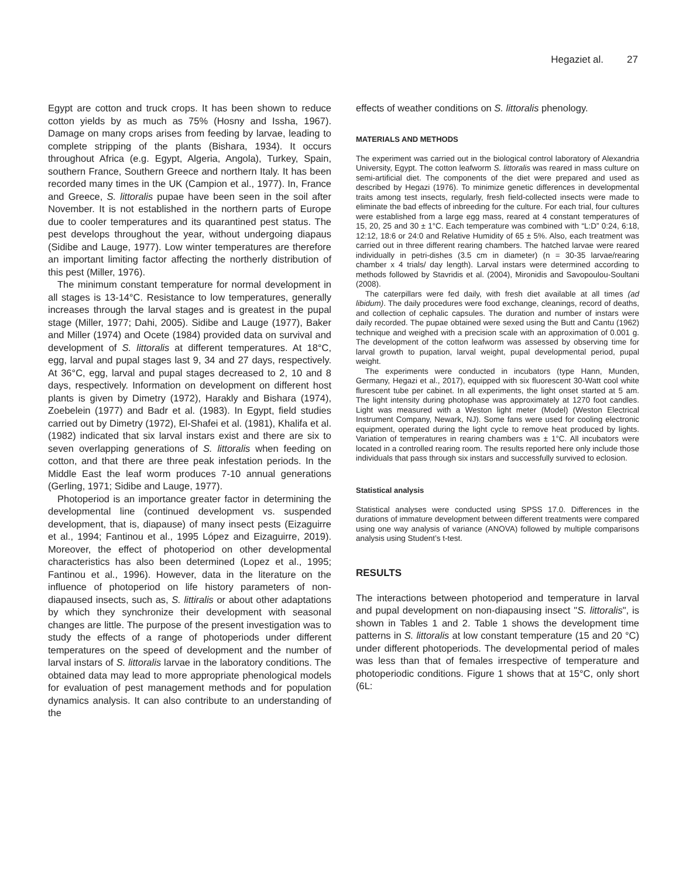Hegaziet al. 27
Egypt are cotton and truck crops. It has been shown to reduce cotton yields by as much as 75% (Hosny and Issha, 1967). Damage on many crops arises from feeding by larvae, leading to complete stripping of the plants (Bishara, 1934). It occurs throughout Africa (e.g. Egypt, Algeria, Angola), Turkey, Spain, southern France, Southern Greece and northern Italy. It has been recorded many times in the UK (Campion et al., 1977). In, France and Greece, S. littoralis pupae have been seen in the soil after November. It is not established in the northern parts of Europe due to cooler temperatures and its quarantined pest status. The pest develops throughout the year, without undergoing diapaus (Sidibe and Lauge, 1977). Low winter temperatures are therefore an important limiting factor affecting the northerly distribution of this pest (Miller, 1976).
The minimum constant temperature for normal development in all stages is 13-14°C. Resistance to low temperatures, generally increases through the larval stages and is greatest in the pupal stage (Miller, 1977; Dahi, 2005). Sidibe and Lauge (1977), Baker and Miller (1974) and Ocete (1984) provided data on survival and development of S. littoralis at different temperatures. At 18°C, egg, larval and pupal stages last 9, 34 and 27 days, respectively. At 36°C, egg, larval and pupal stages decreased to 2, 10 and 8 days, respectively. Information on development on different host plants is given by Dimetry (1972), Harakly and Bishara (1974), Zoebelein (1977) and Badr et al. (1983). In Egypt, field studies carried out by Dimetry (1972), El-Shafei et al. (1981), Khalifa et al. (1982) indicated that six larval instars exist and there are six to seven overlapping generations of S. littoralis when feeding on cotton, and that there are three peak infestation periods. In the Middle East the leaf worm produces 7-10 annual generations (Gerling, 1971; Sidibe and Lauge, 1977).
Photoperiod is an importance greater factor in determining the developmental line (continued development vs. suspended development, that is, diapause) of many insect pests (Eizaguirre et al., 1994; Fantinou et al., 1995 López and Eizaguirre, 2019). Moreover, the effect of photoperiod on other developmental characteristics has also been determined (Lopez et al., 1995; Fantinou et al., 1996). However, data in the literature on the influence of photoperiod on life history parameters of non-diapaused insects, such as, S. littiralis or about other adaptations by which they synchronize their development with seasonal changes are little. The purpose of the present investigation was to study the effects of a range of photoperiods under different temperatures on the speed of development and the number of larval instars of S. littoralis larvae in the laboratory conditions. The obtained data may lead to more appropriate phenological models for evaluation of pest management methods and for population dynamics analysis. It can also contribute to an understanding of the
effects of weather conditions on S. littoralis phenology.
MATERIALS AND METHODS
The experiment was carried out in the biological control laboratory of Alexandria University, Egypt. The cotton leafworm S. littoralis was reared in mass culture on semi-artificial diet. The components of the diet were prepared and used as described by Hegazi (1976). To minimize genetic differences in developmental traits among test insects, regularly, fresh field-collected insects were made to eliminate the bad effects of inbreeding for the culture. For each trial, four cultures were established from a large egg mass, reared at 4 constant temperatures of 15, 20, 25 and 30 ± 1°C. Each temperature was combined with “L:D” 0:24, 6:18, 12:12, 18:6 or 24:0 and Relative Humidity of 65 ± 5%. Also, each treatment was carried out in three different rearing chambers. The hatched larvae were reared individually in petri-dishes (3.5 cm in diameter) (n = 30-35 larvae/rearing chamber x 4 trials/ day length). Larval instars were determined according to methods followed by Stavridis et al. (2004), Mironidis and Savopoulou-Soultani (2008).
The caterpillars were fed daily, with fresh diet available at all times (ad libidum). The daily procedures were food exchange, cleanings, record of deaths, and collection of cephalic capsules. The duration and number of instars were daily recorded. The pupae obtained were sexed using the Butt and Cantu (1962) technique and weighed with a precision scale with an approximation of 0.001 g. The development of the cotton leafworm was assessed by observing time for larval growth to pupation, larval weight, pupal developmental period, pupal weight.
The experiments were conducted in incubators (type Hann, Munden, Germany, Hegazi et al., 2017), equipped with six fluorescent 30-Watt cool white flurescent tube per cabinet. In all experiments, the light onset started at 5 am. The light intensity during photophase was approximately at 1270 foot candles. Light was measured with a Weston light meter (Model) (Weston Electrical Instrument Company, Newark, NJ). Some fans were used for cooling electronic equipment, operated during the light cycle to remove heat produced by lights. Variation of temperatures in rearing chambers was ± 1°C. All incubators were located in a controlled rearing room. The results reported here only include those individuals that pass through six instars and successfully survived to eclosion.
Statistical analysis
Statistical analyses were conducted using SPSS 17.0. Differences in the durations of immature development between different treatments were compared using one way analysis of variance (ANOVA) followed by multiple comparisons analysis using Student’s t-test.
RESULTS
The interactions between photoperiod and temperature in larval and pupal development on non-diapausing insect "S. littoralis", is shown in Tables 1 and 2. Table 1 shows the development time patterns in S. littoralis at low constant temperature (15 and 20 °C) under different photoperiods. The developmental period of males was less than that of females irrespective of temperature and photoperiodic conditions. Figure 1 shows that at 15°C, only short (6L: